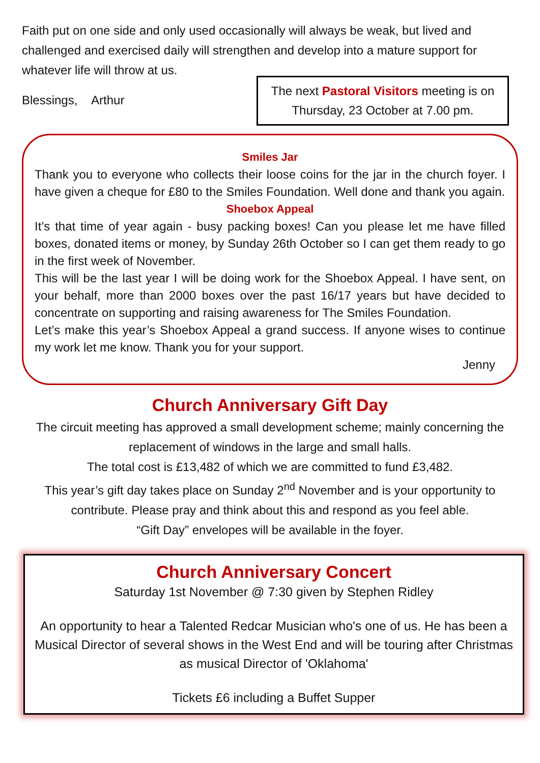Faith put on one side and only used occasionally will always be weak, but lived and challenged and exercised daily will strengthen and develop into a mature support for whatever life will throw at us.
Blessings, Arthur
The next Pastoral Visitors meeting is on Thursday, 23 October at 7.00 pm.
Smiles Jar
Thank you to everyone who collects their loose coins for the jar in the church foyer. I have given a cheque for £80 to the Smiles Foundation. Well done and thank you again.
Shoebox Appeal
It’s that time of year again - busy packing boxes! Can you please let me have filled boxes, donated items or money, by Sunday 26th October so I can get them ready to go in the first week of November.
This will be the last year I will be doing work for the Shoebox Appeal. I have sent, on your behalf, more than 2000 boxes over the past 16/17 years but have decided to concentrate on supporting and raising awareness for The Smiles Foundation.
Let’s make this year’s Shoebox Appeal a grand success. If anyone wises to continue my work let me know. Thank you for your support.
Jenny
Church Anniversary Gift Day
The circuit meeting has approved a small development scheme; mainly concerning the replacement of windows in the large and small halls.
The total cost is £13,482 of which we are committed to fund £3,482.
This year’s gift day takes place on Sunday 2<sup>nd</sup> November and is your opportunity to contribute. Please pray and think about this and respond as you feel able.
“Gift Day” envelopes will be available in the foyer.
Church Anniversary Concert
Saturday 1st November @ 7:30 given by Stephen Ridley
An opportunity to hear a Talented Redcar Musician who's one of us. He has been a Musical Director of several shows in the West End and will be touring after Christmas as musical Director of 'Oklahoma'
Tickets £6 including a Buffet Supper